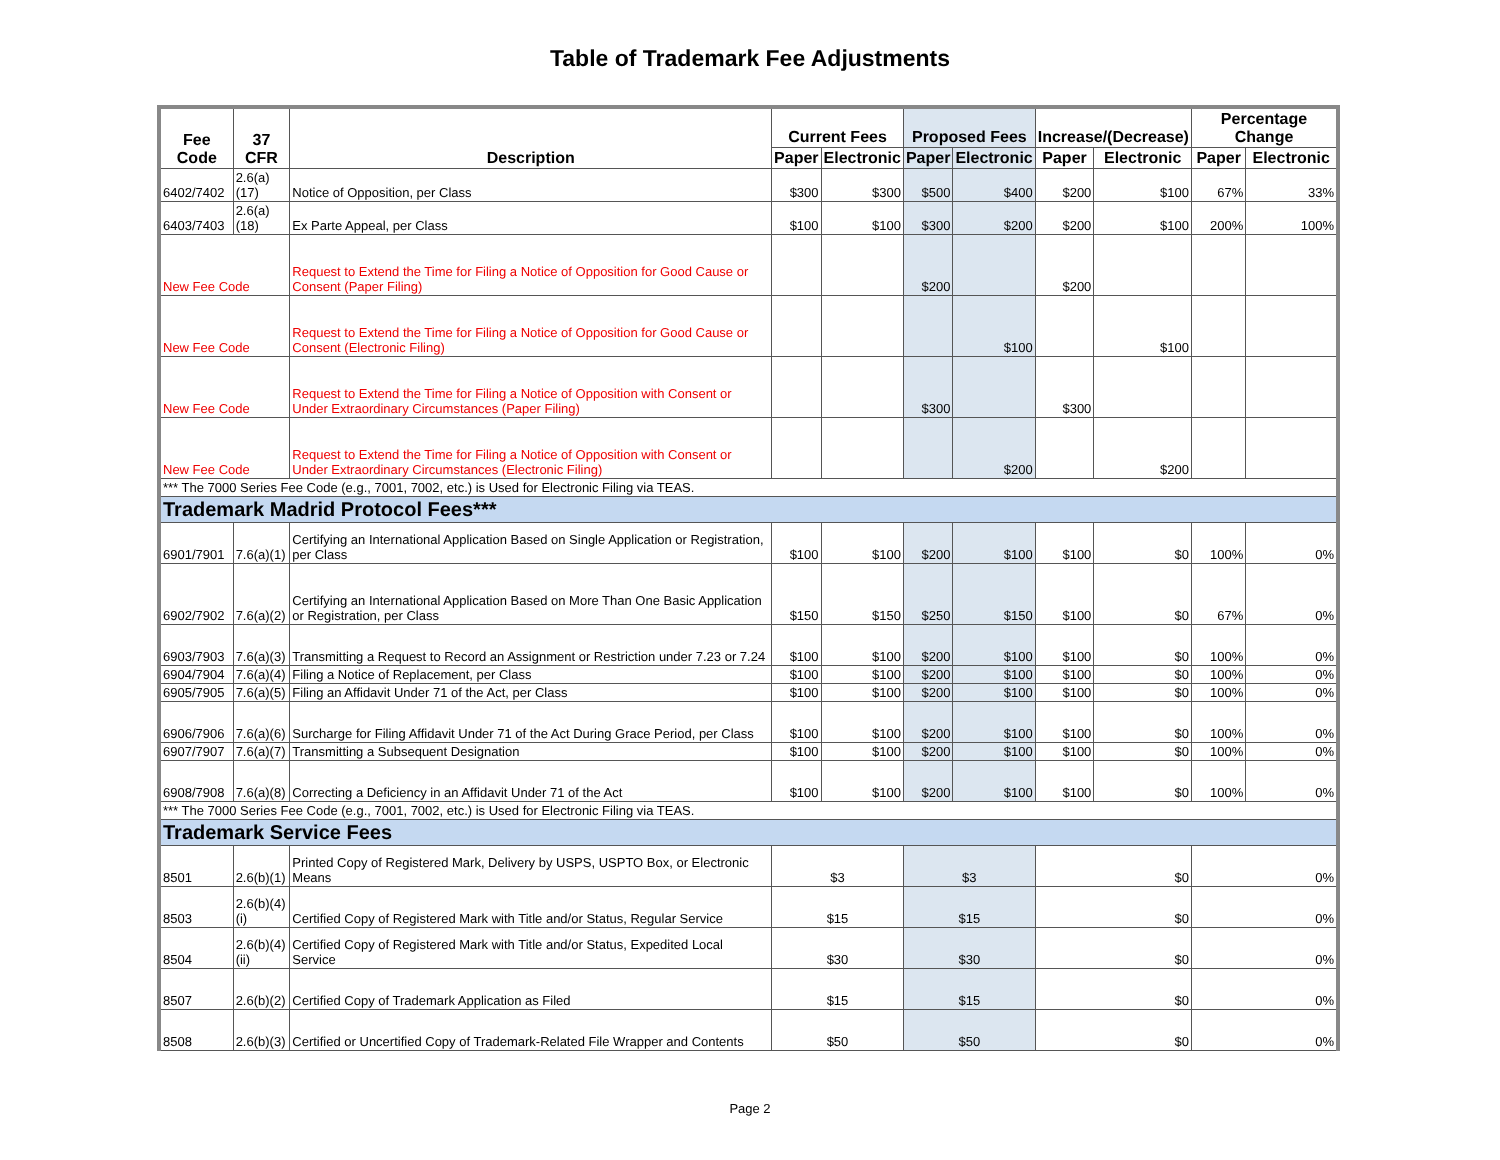Table of Trademark Fee Adjustments
| Fee Code | 37 CFR | Description | Current Fees | | Proposed Fees | | Increase/(Decrease) | | Percentage Change | |
| --- | --- | --- | --- | --- | --- | --- | --- | --- | --- | --- |
| | | | Paper | Electronic | Paper | Electronic | Paper | Electronic | Paper | Electronic |
| 6402/7402 | 2.6(a)(17) | Notice of Opposition, per Class | $300 | $300 | $500 | $400 | $200 | $100 | 67% | 33% |
| 6403/7403 | 2.6(a)(18) | Ex Parte Appeal, per Class | $100 | $100 | $300 | $200 | $200 | $100 | 200% | 100% |
| New Fee Code | | Request to Extend the Time for Filing a Notice of Opposition for Good Cause or Consent (Paper Filing) | | | $200 | | $200 | | | |
| New Fee Code | | Request to Extend the Time for Filing a Notice of Opposition for Good Cause or Consent (Electronic Filing) | | | | $100 | | $100 | | |
| New Fee Code | | Request to Extend the Time for Filing a Notice of Opposition with Consent or Under Extraordinary Circumstances (Paper Filing) | | | $300 | | $300 | | | |
| New Fee Code | | Request to Extend the Time for Filing a Notice of Opposition with Consent or Under Extraordinary Circumstances (Electronic Filing) | | | | $200 | | $200 | | |
| *** The 7000 Series Fee Code (e.g., 7001, 7002, etc.) is Used for Electronic Filing via TEAS. | | | | | | | | | | |
| Trademark Madrid Protocol Fees*** | | | | | | | | | | |
| 6901/7901 | 7.6(a)(1) | Certifying an International Application Based on Single Application or Registration, per Class | $100 | $100 | $200 | $100 | $100 | $0 | 100% | 0% |
| 6902/7902 | 7.6(a)(2) | Certifying an International Application Based on More Than One Basic Application or Registration, per Class | $150 | $150 | $250 | $150 | $100 | $0 | 67% | 0% |
| 6903/7903 | 7.6(a)(3) | Transmitting a Request to Record an Assignment or Restriction under 7.23 or 7.24 | $100 | $100 | $200 | $100 | $100 | $0 | 100% | 0% |
| 6904/7904 | 7.6(a)(4) | Filing a Notice of Replacement, per Class | $100 | $100 | $200 | $100 | $100 | $0 | 100% | 0% |
| 6905/7905 | 7.6(a)(5) | Filing an Affidavit Under 71 of the Act, per Class | $100 | $100 | $200 | $100 | $100 | $0 | 100% | 0% |
| 6906/7906 | 7.6(a)(6) | Surcharge for Filing Affidavit Under 71 of the Act During Grace Period, per Class | $100 | $100 | $200 | $100 | $100 | $0 | 100% | 0% |
| 6907/7907 | 7.6(a)(7) | Transmitting a Subsequent Designation | $100 | $100 | $200 | $100 | $100 | $0 | 100% | 0% |
| 6908/7908 | 7.6(a)(8) | Correcting a Deficiency in an Affidavit Under 71 of the Act | $100 | $100 | $200 | $100 | $100 | $0 | 100% | 0% |
| *** The 7000 Series Fee Code (e.g., 7001, 7002, etc.) is Used for Electronic Filing via TEAS. | | | | | | | | | | |
| Trademark Service Fees | | | | | | | | | | |
| 8501 | 2.6(b)(1) | Printed Copy of Registered Mark, Delivery by USPS, USPTO Box, or Electronic Means | $3 | | $3 | | $0 | | 0% | |
| 8503 | 2.6(b)(4)(i) | Certified Copy of Registered Mark with Title and/or Status, Regular Service | $15 | | $15 | | $0 | | 0% | |
| 8504 | 2.6(b)(4)(ii) | Certified Copy of Registered Mark with Title and/or Status, Expedited Local Service | $30 | | $30 | | $0 | | 0% | |
| 8507 | 2.6(b)(2) | Certified Copy of Trademark Application as Filed | $15 | | $15 | | $0 | | 0% | |
| 8508 | 2.6(b)(3) | Certified or Uncertified Copy of Trademark-Related File Wrapper and Contents | $50 | | $50 | | $0 | | 0% | |
Page 2